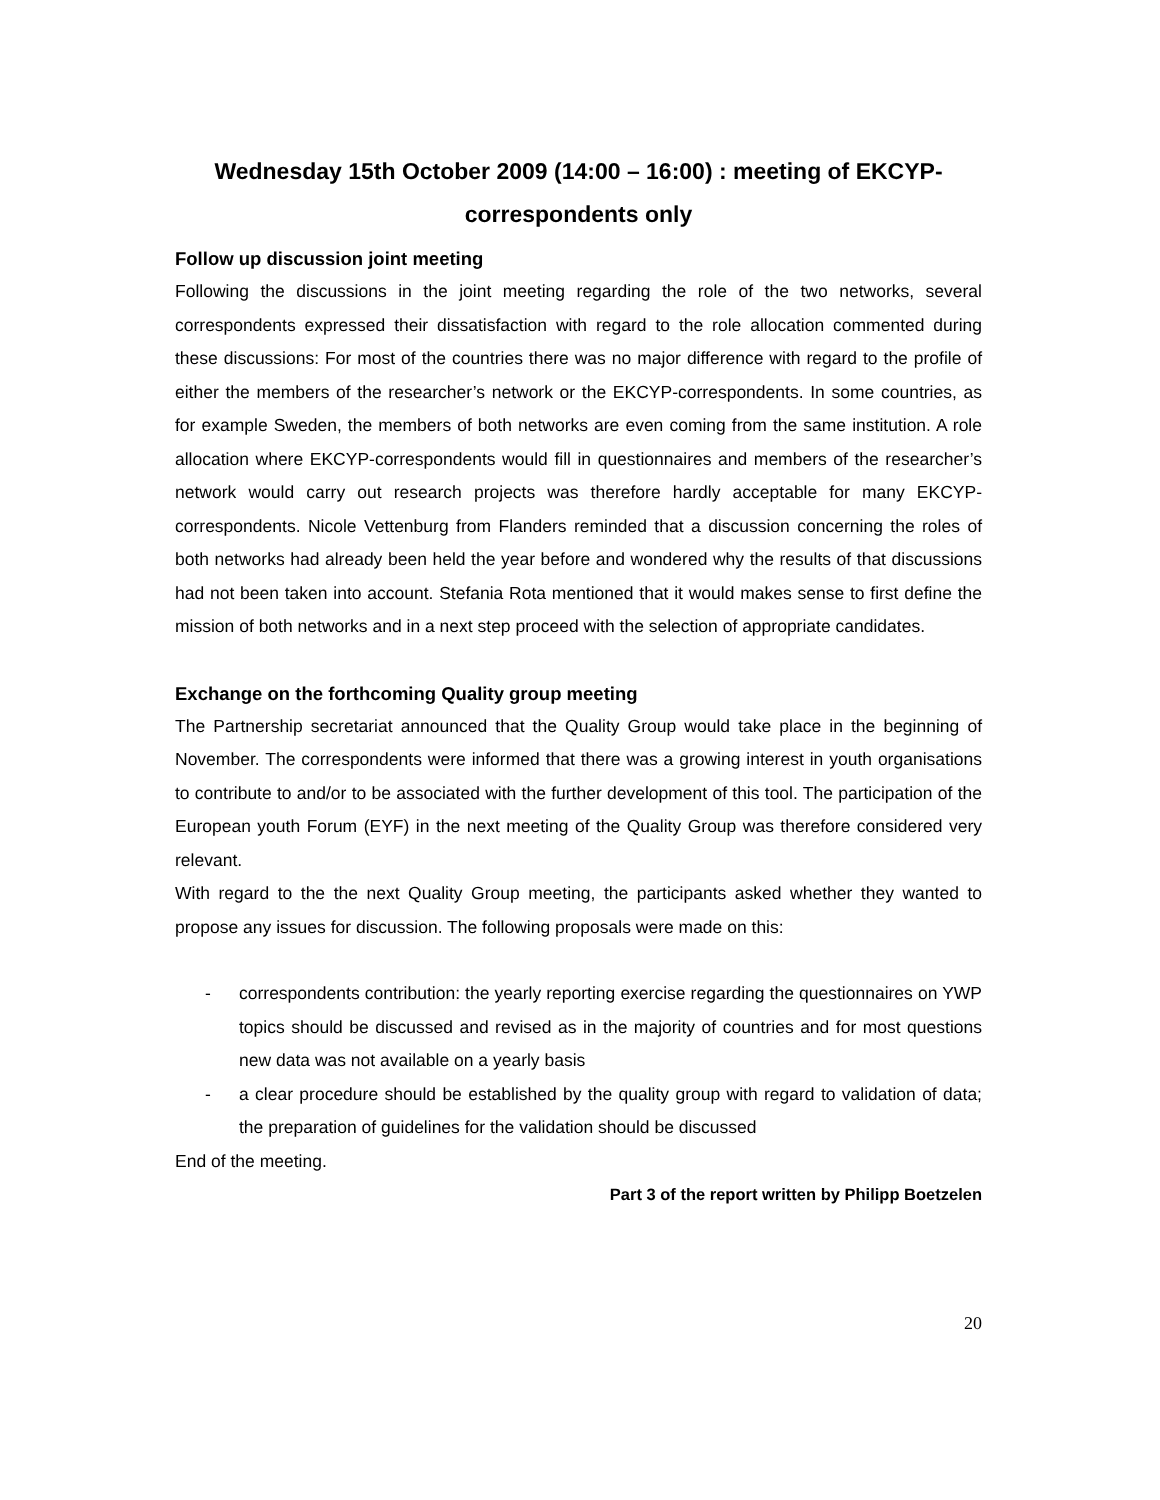Wednesday 15th October 2009 (14:00 – 16:00) : meeting of EKCYP-correspondents only
Follow up discussion joint meeting
Following the discussions in the joint meeting regarding the role of the two networks, several correspondents expressed their dissatisfaction with regard to the role allocation commented during these discussions: For most of the countries there was no major difference with regard to the profile of either the members of the researcher’s network or the EKCYP-correspondents. In some countries, as for example Sweden, the members of both networks are even coming from the same institution. A role allocation where EKCYP-correspondents would fill in questionnaires and members of the researcher’s network would carry out research projects was therefore hardly acceptable for many EKCYP-correspondents. Nicole Vettenburg from Flanders reminded that a discussion concerning the roles of both networks had already been held the year before and wondered why the results of that discussions had not been taken into account. Stefania Rota mentioned that it would makes sense to first define the mission of both networks and in a next step proceed with the selection of appropriate candidates.
Exchange on the forthcoming Quality group meeting
The Partnership secretariat announced that the Quality Group would take place in the beginning of November. The correspondents were informed that there was a growing interest in youth organisations to contribute to and/or to be associated with the further development of this tool. The participation of the European youth Forum (EYF) in the next meeting of the Quality Group was therefore considered very relevant.
With regard to the the next Quality Group meeting, the participants asked whether they wanted to propose any issues for discussion. The following proposals were made on this:
- correspondents contribution: the yearly reporting exercise regarding the questionnaires on YWP topics should be discussed and revised as in the majority of countries and for most questions new data was not available on a yearly basis
- a clear procedure should be established by the quality group with regard to validation of data; the preparation of guidelines for the validation should be discussed
End of the meeting.
Part 3 of the report written by Philipp Boetzelen
20